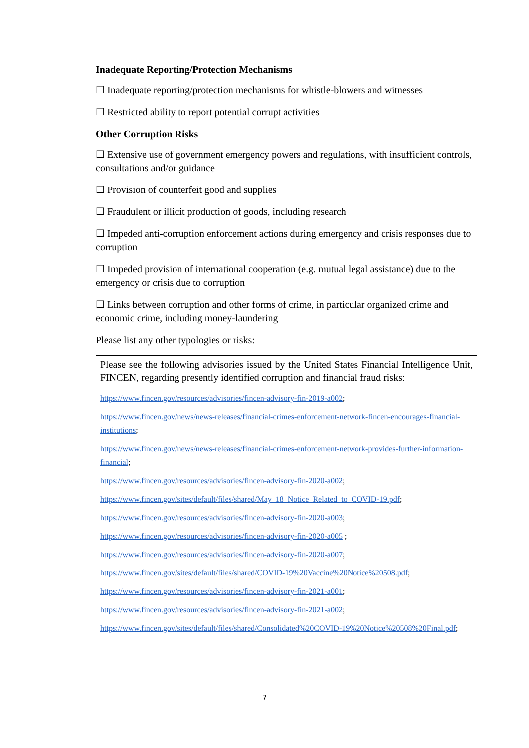Inadequate Reporting/Protection Mechanisms
☐ Inadequate reporting/protection mechanisms for whistle-blowers and witnesses
☐ Restricted ability to report potential corrupt activities
Other Corruption Risks
☐ Extensive use of government emergency powers and regulations, with insufficient controls, consultations and/or guidance
☐ Provision of counterfeit good and supplies
☐ Fraudulent or illicit production of goods, including research
☐ Impeded anti-corruption enforcement actions during emergency and crisis responses due to corruption
☐ Impeded provision of international cooperation (e.g. mutual legal assistance) due to the emergency or crisis due to corruption
☐ Links between corruption and other forms of crime, in particular organized crime and economic crime, including money-laundering
Please list any other typologies or risks:
Please see the following advisories issued by the United States Financial Intelligence Unit, FINCEN, regarding presently identified corruption and financial fraud risks:
https://www.fincen.gov/resources/advisories/fincen-advisory-fin-2019-a002;
https://www.fincen.gov/news/news-releases/financial-crimes-enforcement-network-fincen-encourages-financial-institutions;
https://www.fincen.gov/news/news-releases/financial-crimes-enforcement-network-provides-further-information-financial;
https://www.fincen.gov/resources/advisories/fincen-advisory-fin-2020-a002;
https://www.fincen.gov/sites/default/files/shared/May_18_Notice_Related_to_COVID-19.pdf;
https://www.fincen.gov/resources/advisories/fincen-advisory-fin-2020-a003;
https://www.fincen.gov/resources/advisories/fincen-advisory-fin-2020-a005 ;
https://www.fincen.gov/resources/advisories/fincen-advisory-fin-2020-a007;
https://www.fincen.gov/sites/default/files/shared/COVID-19%20Vaccine%20Notice%20508.pdf;
https://www.fincen.gov/resources/advisories/fincen-advisory-fin-2021-a001;
https://www.fincen.gov/resources/advisories/fincen-advisory-fin-2021-a002;
https://www.fincen.gov/sites/default/files/shared/Consolidated%20COVID-19%20Notice%20508%20Final.pdf;
7